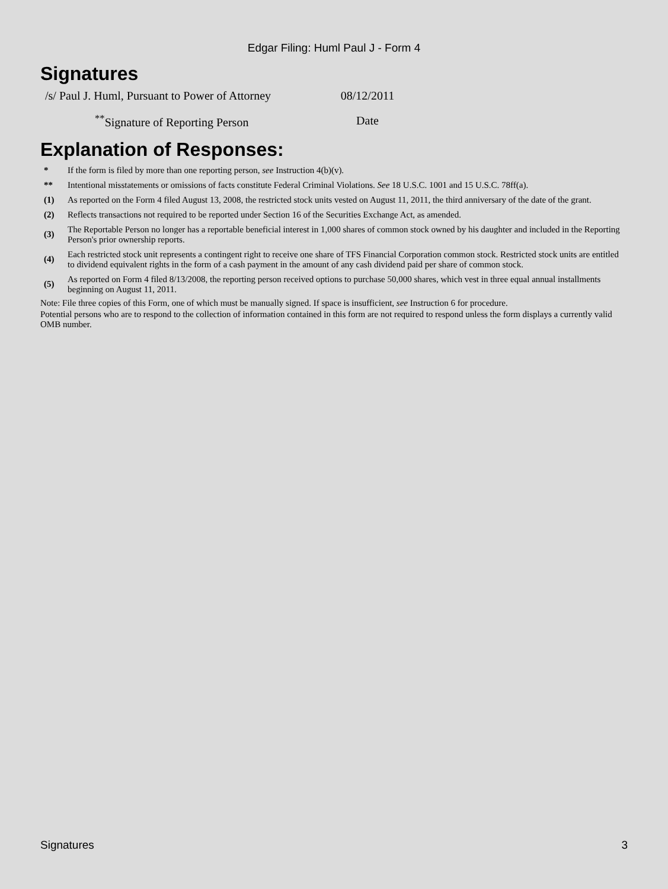Edgar Filing: Huml Paul J - Form 4
Signatures
| /s/ Paul J. Huml, Pursuant to Power of Attorney | 08/12/2011 |
| <sup>**</sup> Signature of Reporting Person | Date |
Explanation of Responses:
| * | If the form is filed by more than one reporting person, see Instruction 4(b)(v). |
| ** | Intentional misstatements or omissions of facts constitute Federal Criminal Violations. See 18 U.S.C. 1001 and 15 U.S.C. 78ff(a). |
| (1) | As reported on the Form 4 filed August 13, 2008, the restricted stock units vested on August 11, 2011, the third anniversary of the date of the grant. |
| (2) | Reflects transactions not required to be reported under Section 16 of the Securities Exchange Act, as amended. |
| (3) | The Reportable Person no longer has a reportable beneficial interest in 1,000 shares of common stock owned by his daughter and included in the Reporting Person's prior ownership reports. |
| (4) | Each restricted stock unit represents a contingent right to receive one share of TFS Financial Corporation common stock. Restricted stock units are entitled to dividend equivalent rights in the form of a cash payment in the amount of any cash dividend paid per share of common stock. |
| (5) | As reported on Form 4 filed 8/13/2008, the reporting person received options to purchase 50,000 shares, which vest in three equal annual installments beginning on August 11, 2011. |
Note: File three copies of this Form, one of which must be manually signed. If space is insufficient, see Instruction 6 for procedure.
Potential persons who are to respond to the collection of information contained in this form are not required to respond unless the form displays a currently valid OMB number.
Signatures 3